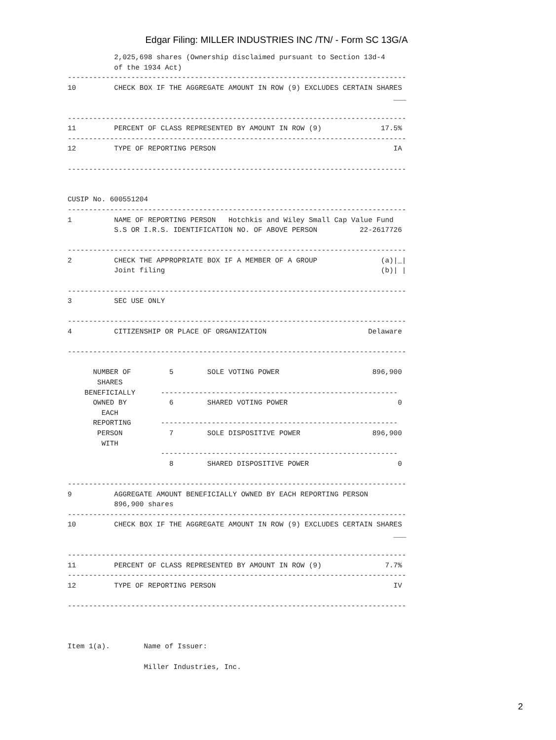Edgar Filing: MILLER INDUSTRIES INC /TN/ - Form SC 13G/A
           2,025,698 shares (Ownership disclaimed pursuant to Section 13d-4
           of the 1934 Act)
--------------------------------------------------------------------------------
10         CHECK BOX IF THE AGGREGATE AMOUNT IN ROW (9) EXCLUDES CERTAIN SHARES
                                                                             ___

--------------------------------------------------------------------------------
11         PERCENT OF CLASS REPRESENTED BY AMOUNT IN ROW (9)              17.5%
--------------------------------------------------------------------------------
12         TYPE OF REPORTING PERSON                                          IA

--------------------------------------------------------------------------------


CUSIP No. 600551204
--------------------------------------------------------------------------------
1          NAME OF REPORTING PERSON   Hotchkis and Wiley Small Cap Value Fund
           S.S OR I.R.S. IDENTIFICATION NO. OF ABOVE PERSON          22-2617726

--------------------------------------------------------------------------------
2          CHECK THE APPROPRIATE BOX IF A MEMBER OF A GROUP               (a)|_|
           Joint filing                                                   (b)| |

--------------------------------------------------------------------------------
3          SEC USE ONLY

--------------------------------------------------------------------------------
4          CITIZENSHIP OR PLACE OF ORGANIZATION                        Delaware

--------------------------------------------------------------------------------

      NUMBER OF         5        SOLE VOTING POWER                      896,900
       SHARES
    BENEFICIALLY      --------------------------------------------------------
      OWNED BY          6        SHARED VOTING POWER                          0
        EACH
      REPORTING       --------------------------------------------------------
       PERSON           7        SOLE DISPOSITIVE POWER                 896,900
        WITH
                      --------------------------------------------------------
                        8        SHARED DISPOSITIVE POWER                     0

--------------------------------------------------------------------------------
9          AGGREGATE AMOUNT BENEFICIALLY OWNED BY EACH REPORTING PERSON
           896,900 shares
--------------------------------------------------------------------------------
10         CHECK BOX IF THE AGGREGATE AMOUNT IN ROW (9) EXCLUDES CERTAIN SHARES
                                                                             ___

--------------------------------------------------------------------------------
11         PERCENT OF CLASS REPRESENTED BY AMOUNT IN ROW (9)               7.7%
--------------------------------------------------------------------------------
12         TYPE OF REPORTING PERSON                                          IV

--------------------------------------------------------------------------------



Item 1(a).        Name of Issuer:

                  Miller Industries, Inc.
2